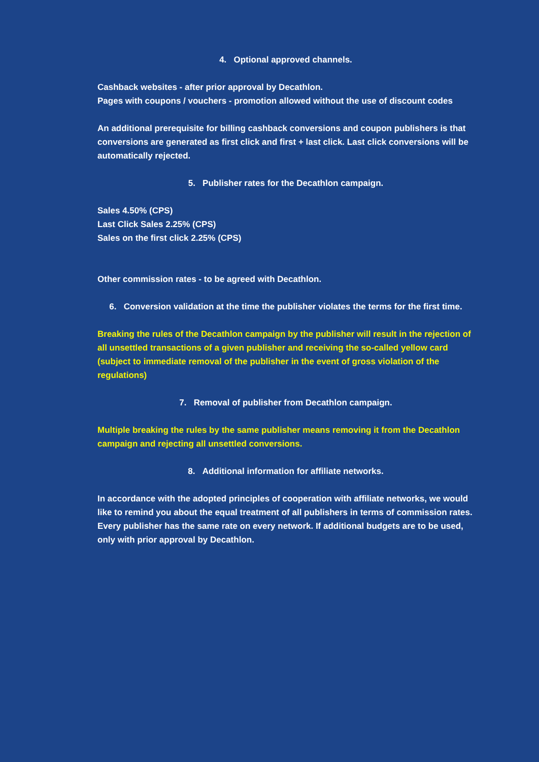4. Optional approved channels.
Cashback websites - after prior approval by Decathlon.
Pages with coupons / vouchers - promotion allowed without the use of discount codes
An additional prerequisite for billing cashback conversions and coupon publishers is that conversions are generated as first click and first + last click. Last click conversions will be automatically rejected.
5. Publisher rates for the Decathlon campaign.
Sales 4.50% (CPS)
Last Click Sales 2.25% (CPS)
Sales on the first click 2.25% (CPS)
Other commission rates - to be agreed with Decathlon.
6. Conversion validation at the time the publisher violates the terms for the first time.
Breaking the rules of the Decathlon campaign by the publisher will result in the rejection of all unsettled transactions of a given publisher and receiving the so-called yellow card (subject to immediate removal of the publisher in the event of gross violation of the regulations)
7. Removal of publisher from Decathlon campaign.
Multiple breaking the rules by the same publisher means removing it from the Decathlon campaign and rejecting all unsettled conversions.
8. Additional information for affiliate networks.
In accordance with the adopted principles of cooperation with affiliate networks, we would like to remind you about the equal treatment of all publishers in terms of commission rates. Every publisher has the same rate on every network. If additional budgets are to be used, only with prior approval by Decathlon.